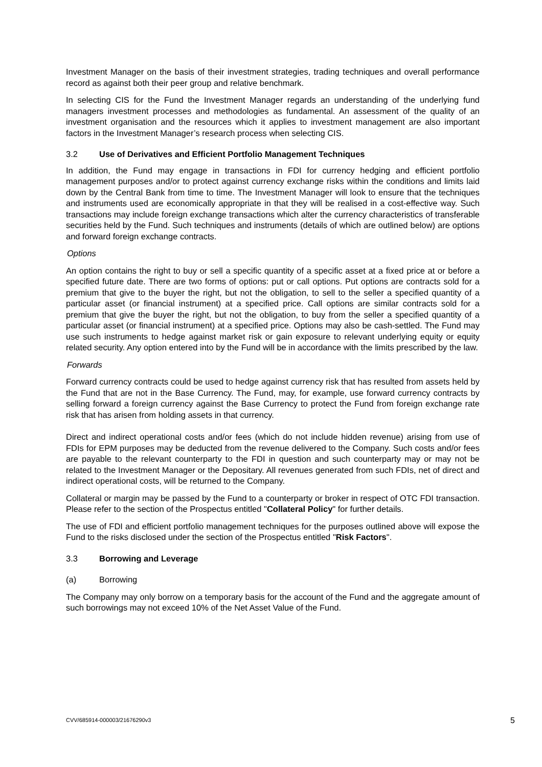Investment Manager on the basis of their investment strategies, trading techniques and overall performance record as against both their peer group and relative benchmark.
In selecting CIS for the Fund the Investment Manager regards an understanding of the underlying fund managers investment processes and methodologies as fundamental. An assessment of the quality of an investment organisation and the resources which it applies to investment management are also important factors in the Investment Manager’s research process when selecting CIS.
3.2 Use of Derivatives and Efficient Portfolio Management Techniques
In addition, the Fund may engage in transactions in FDI for currency hedging and efficient portfolio management purposes and/or to protect against currency exchange risks within the conditions and limits laid down by the Central Bank from time to time. The Investment Manager will look to ensure that the techniques and instruments used are economically appropriate in that they will be realised in a cost-effective way. Such transactions may include foreign exchange transactions which alter the currency characteristics of transferable securities held by the Fund. Such techniques and instruments (details of which are outlined below) are options and forward foreign exchange contracts.
Options
An option contains the right to buy or sell a specific quantity of a specific asset at a fixed price at or before a specified future date. There are two forms of options: put or call options. Put options are contracts sold for a premium that give to the buyer the right, but not the obligation, to sell to the seller a specified quantity of a particular asset (or financial instrument) at a specified price. Call options are similar contracts sold for a premium that give the buyer the right, but not the obligation, to buy from the seller a specified quantity of a particular asset (or financial instrument) at a specified price. Options may also be cash-settled. The Fund may use such instruments to hedge against market risk or gain exposure to relevant underlying equity or equity related security. Any option entered into by the Fund will be in accordance with the limits prescribed by the law.
Forwards
Forward currency contracts could be used to hedge against currency risk that has resulted from assets held by the Fund that are not in the Base Currency. The Fund, may, for example, use forward currency contracts by selling forward a foreign currency against the Base Currency to protect the Fund from foreign exchange rate risk that has arisen from holding assets in that currency.
Direct and indirect operational costs and/or fees (which do not include hidden revenue) arising from use of FDIs for EPM purposes may be deducted from the revenue delivered to the Company. Such costs and/or fees are payable to the relevant counterparty to the FDI in question and such counterparty may or may not be related to the Investment Manager or the Depositary. All revenues generated from such FDIs, net of direct and indirect operational costs, will be returned to the Company.
Collateral or margin may be passed by the Fund to a counterparty or broker in respect of OTC FDI transaction. Please refer to the section of the Prospectus entitled "Collateral Policy" for further details.
The use of FDI and efficient portfolio management techniques for the purposes outlined above will expose the Fund to the risks disclosed under the section of the Prospectus entitled "Risk Factors".
3.3 Borrowing and Leverage
(a) Borrowing
The Company may only borrow on a temporary basis for the account of the Fund and the aggregate amount of such borrowings may not exceed 10% of the Net Asset Value of the Fund.
CVV/685914-000003/21676290v3 5